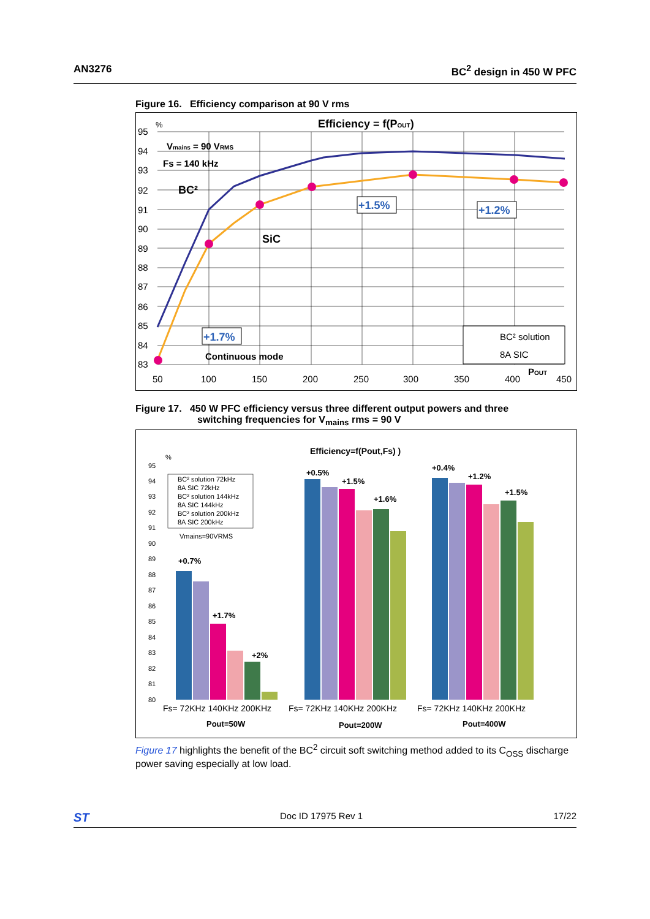AN3276 BC<sup>2</sup> design in 450 W PFC
Figure 16. Efficiency comparison at 90 V rms
%
Efficiency = f(POUT)
95
94
93
92
91
90
89
88
87
86
85
84
83
50
100
150
200
250
300
350
400
POUT
450
Vmains = 90 VRMS
Fs = 140 kHz
BC²
SiC
+1.5%
+1.2%
+1.7%
Continuous mode
BC² solution
8A SIC
Figure 17. 450 W PFC efficiency versus three different output powers and three
switching frequencies for V<sub>mains</sub> rms = 90 V
Efficiency=f(Pout,Fs) )
%
95
94
93
92
91
90
89
88
87
86
85
84
83
82
81
80
BC² solution 72kHz
8A SIC 72kHz
BC² solution 144kHz
8A SIC 144kHz
BC² solution 200kHz
8A SIC 200kHz
Vmains=90VRMS
+0.7%
+1.7%
+2%
+0.5%
+1.5%
+1.6%
+0.4%
+1.2%
+1.5%
Fs= 72KHz 140KHz 200KHz
Fs= 72KHz 140KHz 200KHz
Fs= 72KHz 140KHz 200KHz
Pout=50W
Pout=200W
Pout=400W
Figure 17 highlights the benefit of the BC<sup>2</sup> circuit soft switching method added to its C<sub>OSS</sub> discharge power saving especially at low load.
ST Doc ID 17975 Rev 1 17/22